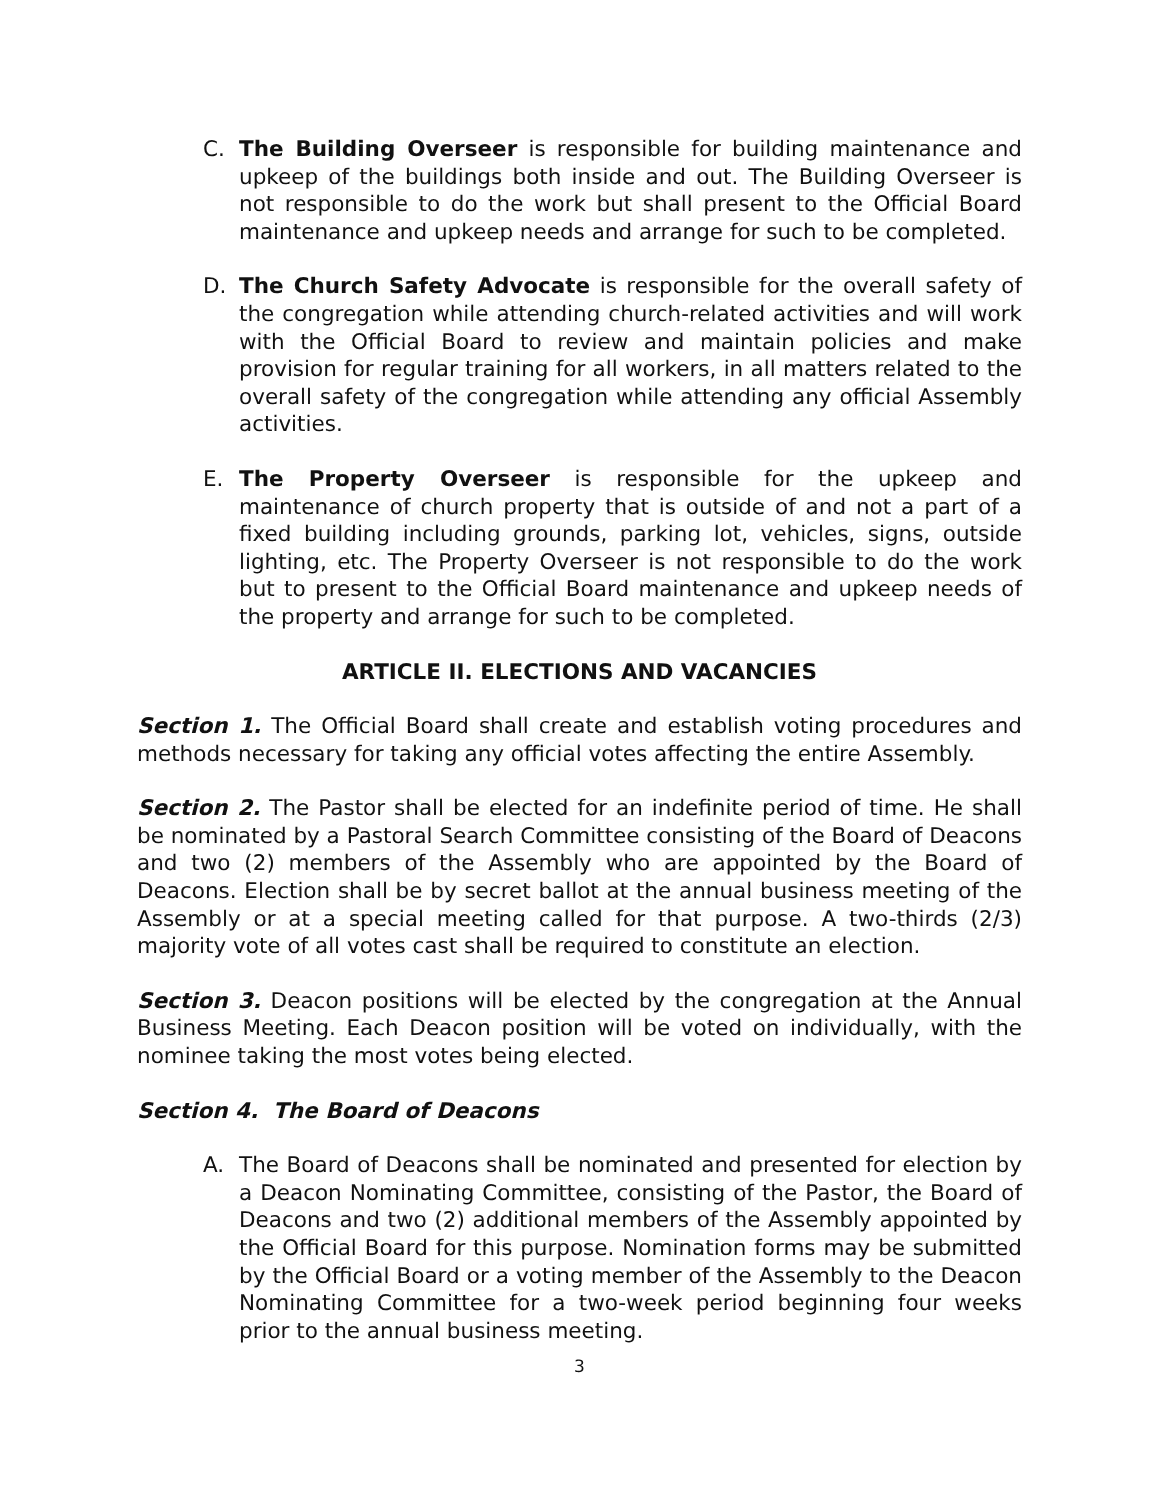C. The Building Overseer is responsible for building maintenance and upkeep of the buildings both inside and out. The Building Overseer is not responsible to do the work but shall present to the Official Board maintenance and upkeep needs and arrange for such to be completed.
D. The Church Safety Advocate is responsible for the overall safety of the congregation while attending church-related activities and will work with the Official Board to review and maintain policies and make provision for regular training for all workers, in all matters related to the overall safety of the congregation while attending any official Assembly activities.
E. The Property Overseer is responsible for the upkeep and maintenance of church property that is outside of and not a part of a fixed building including grounds, parking lot, vehicles, signs, outside lighting, etc. The Property Overseer is not responsible to do the work but to present to the Official Board maintenance and upkeep needs of the property and arrange for such to be completed.
ARTICLE II. ELECTIONS AND VACANCIES
Section 1. The Official Board shall create and establish voting procedures and methods necessary for taking any official votes affecting the entire Assembly.
Section 2. The Pastor shall be elected for an indefinite period of time. He shall be nominated by a Pastoral Search Committee consisting of the Board of Deacons and two (2) members of the Assembly who are appointed by the Board of Deacons. Election shall be by secret ballot at the annual business meeting of the Assembly or at a special meeting called for that purpose. A two-thirds (2/3) majority vote of all votes cast shall be required to constitute an election.
Section 3. Deacon positions will be elected by the congregation at the Annual Business Meeting. Each Deacon position will be voted on individually, with the nominee taking the most votes being elected.
Section 4. The Board of Deacons
A. The Board of Deacons shall be nominated and presented for election by a Deacon Nominating Committee, consisting of the Pastor, the Board of Deacons and two (2) additional members of the Assembly appointed by the Official Board for this purpose. Nomination forms may be submitted by the Official Board or a voting member of the Assembly to the Deacon Nominating Committee for a two-week period beginning four weeks prior to the annual business meeting.
3